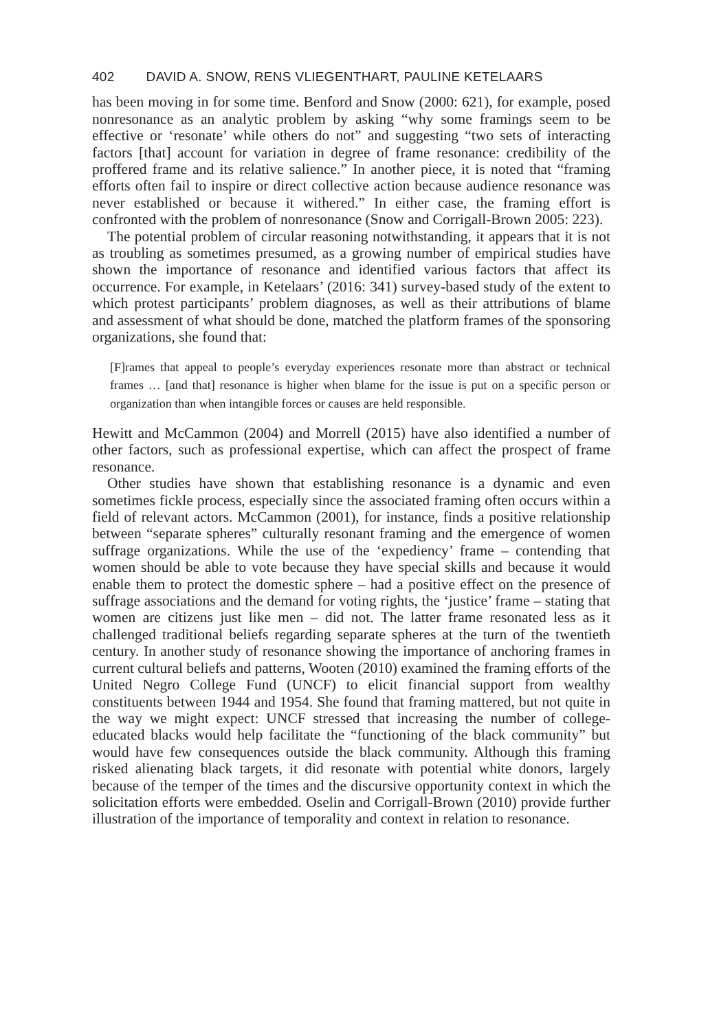402 DAVID A. SNOW, RENS VLIEGENTHART, PAULINE KETELAARS
has been moving in for some time. Benford and Snow (2000: 621), for example, posed nonresonance as an analytic problem by asking “why some framings seem to be effective or ‘resonate’ while others do not” and suggesting “two sets of interacting factors [that] account for variation in degree of frame resonance: credibility of the proffered frame and its relative salience.” In another piece, it is noted that “framing efforts often fail to inspire or direct collective action because audience resonance was never established or because it withered.” In either case, the framing effort is confronted with the problem of nonresonance (Snow and Corrigall-Brown 2005: 223).
The potential problem of circular reasoning notwithstanding, it appears that it is not as troubling as sometimes presumed, as a growing number of empirical studies have shown the importance of resonance and identified various factors that affect its occurrence. For example, in Ketelaars’ (2016: 341) survey-based study of the extent to which protest participants’ problem diagnoses, as well as their attributions of blame and assessment of what should be done, matched the platform frames of the sponsoring organizations, she found that:
[F]rames that appeal to people’s everyday experiences resonate more than abstract or technical frames … [and that] resonance is higher when blame for the issue is put on a specific person or organization than when intangible forces or causes are held responsible.
Hewitt and McCammon (2004) and Morrell (2015) have also identified a number of other factors, such as professional expertise, which can affect the prospect of frame resonance.
Other studies have shown that establishing resonance is a dynamic and even sometimes fickle process, especially since the associated framing often occurs within a field of relevant actors. McCammon (2001), for instance, finds a positive relationship between “separate spheres” culturally resonant framing and the emergence of women suffrage organizations. While the use of the ‘expediency’ frame – contending that women should be able to vote because they have special skills and because it would enable them to protect the domestic sphere – had a positive effect on the presence of suffrage associations and the demand for voting rights, the ‘justice’ frame – stating that women are citizens just like men – did not. The latter frame resonated less as it challenged traditional beliefs regarding separate spheres at the turn of the twentieth century. In another study of resonance showing the importance of anchoring frames in current cultural beliefs and patterns, Wooten (2010) examined the framing efforts of the United Negro College Fund (UNCF) to elicit financial support from wealthy constituents between 1944 and 1954. She found that framing mattered, but not quite in the way we might expect: UNCF stressed that increasing the number of college-educated blacks would help facilitate the “functioning of the black community” but would have few consequences outside the black community. Although this framing risked alienating black targets, it did resonate with potential white donors, largely because of the temper of the times and the discursive opportunity context in which the solicitation efforts were embedded. Oselin and Corrigall-Brown (2010) provide further illustration of the importance of temporality and context in relation to resonance.